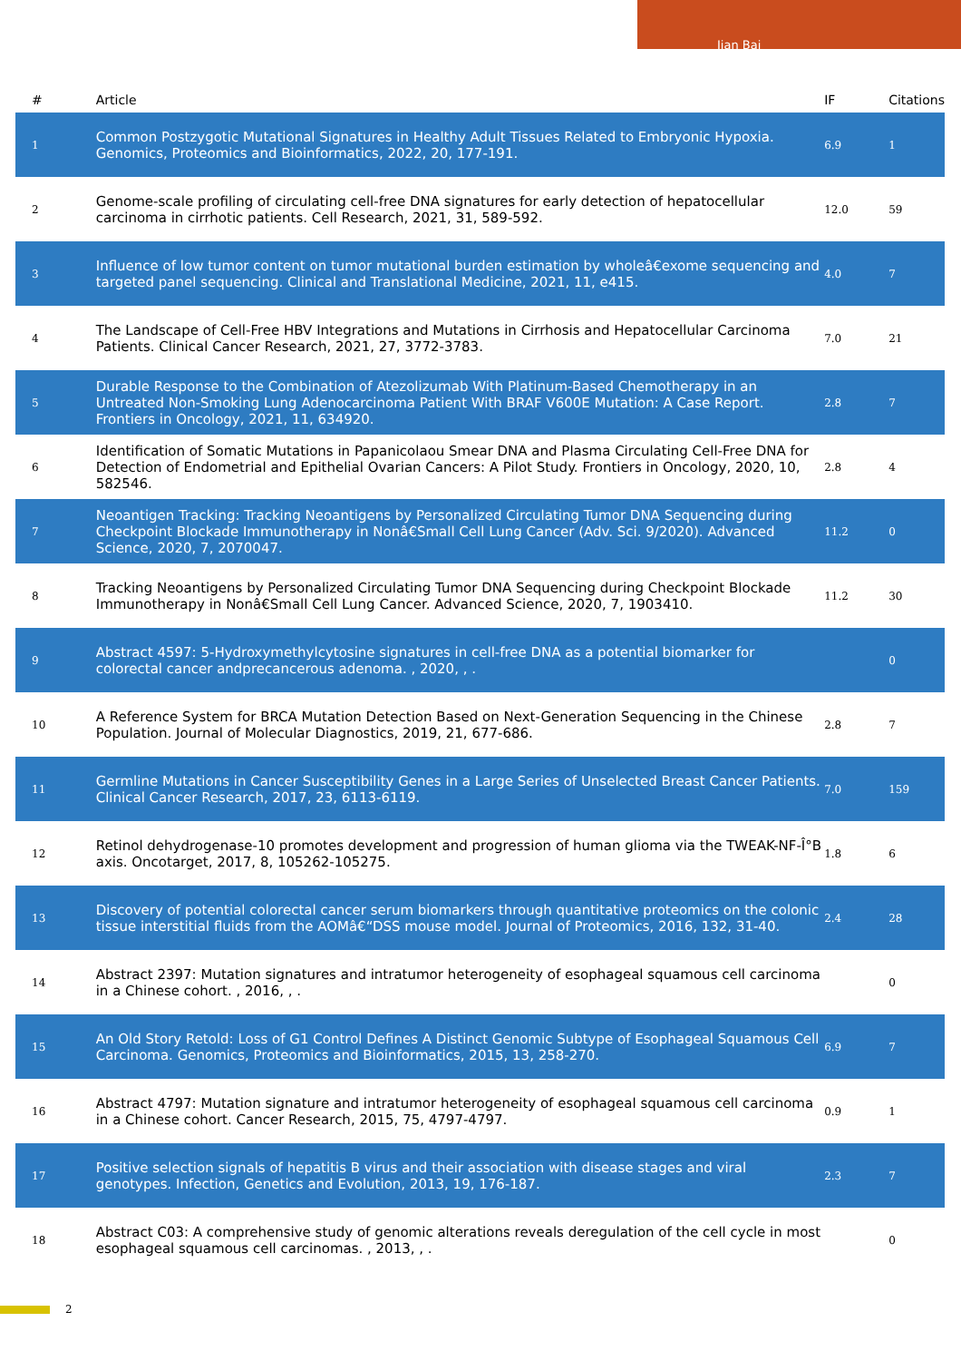Jian Bai
| # | Article | IF | Citations |
| --- | --- | --- | --- |
| 1 | Common Postzygotic Mutational Signatures in Healthy Adult Tissues Related to Embryonic Hypoxia. Genomics, Proteomics and Bioinformatics, 2022, 20, 177-191. | 6.9 | 1 |
| 2 | Genome-scale profiling of circulating cell-free DNA signatures for early detection of hepatocellular carcinoma in cirrhotic patients. Cell Research, 2021, 31, 589-592. | 12.0 | 59 |
| 3 | Influence of low tumor content on tumor mutational burden estimation by wholeâ€exome sequencing and targeted panel sequencing. Clinical and Translational Medicine, 2021, 11, e415. | 4.0 | 7 |
| 4 | The Landscape of Cell-Free HBV Integrations and Mutations in Cirrhosis and Hepatocellular Carcinoma Patients. Clinical Cancer Research, 2021, 27, 3772-3783. | 7.0 | 21 |
| 5 | Durable Response to the Combination of Atezolizumab With Platinum-Based Chemotherapy in an Untreated Non-Smoking Lung Adenocarcinoma Patient With BRAF V600E Mutation: A Case Report. Frontiers in Oncology, 2021, 11, 634920. | 2.8 | 7 |
| 6 | Identification of Somatic Mutations in Papanicolaou Smear DNA and Plasma Circulating Cell-Free DNA for Detection of Endometrial and Epithelial Ovarian Cancers: A Pilot Study. Frontiers in Oncology, 2020, 10, 582546. | 2.8 | 4 |
| 7 | Neoantigen Tracking: Tracking Neoantigens by Personalized Circulating Tumor DNA Sequencing during Checkpoint Blockade Immunotherapy in Nonâ€Small Cell Lung Cancer (Adv. Sci. 9/2020). Advanced Science, 2020, 7, 2070047. | 11.2 | 0 |
| 8 | Tracking Neoantigens by Personalized Circulating Tumor DNA Sequencing during Checkpoint Blockade Immunotherapy in Nonâ€Small Cell Lung Cancer. Advanced Science, 2020, 7, 1903410. | 11.2 | 30 |
| 9 | Abstract 4597: 5-Hydroxymethylcytosine signatures in cell-free DNA as a potential biomarker for colorectal cancer andprecancerous adenoma. , 2020, , . | | 0 |
| 10 | A Reference System for BRCA Mutation Detection Based on Next-Generation Sequencing in the Chinese Population. Journal of Molecular Diagnostics, 2019, 21, 677-686. | 2.8 | 7 |
| 11 | Germline Mutations in Cancer Susceptibility Genes in a Large Series of Unselected Breast Cancer Patients. Clinical Cancer Research, 2017, 23, 6113-6119. | 7.0 | 159 |
| 12 | Retinol dehydrogenase-10 promotes development and progression of human glioma via the TWEAK-NF-Î°B axis. Oncotarget, 2017, 8, 105262-105275. | 1.8 | 6 |
| 13 | Discovery of potential colorectal cancer serum biomarkers through quantitative proteomics on the colonic tissue interstitial fluids from the AOMâ€“DSS mouse model. Journal of Proteomics, 2016, 132, 31-40. | 2.4 | 28 |
| 14 | Abstract 2397: Mutation signatures and intratumor heterogeneity of esophageal squamous cell carcinoma in a Chinese cohort. , 2016, , . | | 0 |
| 15 | An Old Story Retold: Loss of G1 Control Defines A Distinct Genomic Subtype of Esophageal Squamous Cell Carcinoma. Genomics, Proteomics and Bioinformatics, 2015, 13, 258-270. | 6.9 | 7 |
| 16 | Abstract 4797: Mutation signature and intratumor heterogeneity of esophageal squamous cell carcinoma in a Chinese cohort. Cancer Research, 2015, 75, 4797-4797. | 0.9 | 1 |
| 17 | Positive selection signals of hepatitis B virus and their association with disease stages and viral genotypes. Infection, Genetics and Evolution, 2013, 19, 176-187. | 2.3 | 7 |
| 18 | Abstract C03: A comprehensive study of genomic alterations reveals deregulation of the cell cycle in most esophageal squamous cell carcinomas. , 2013, , . | | 0 |
2